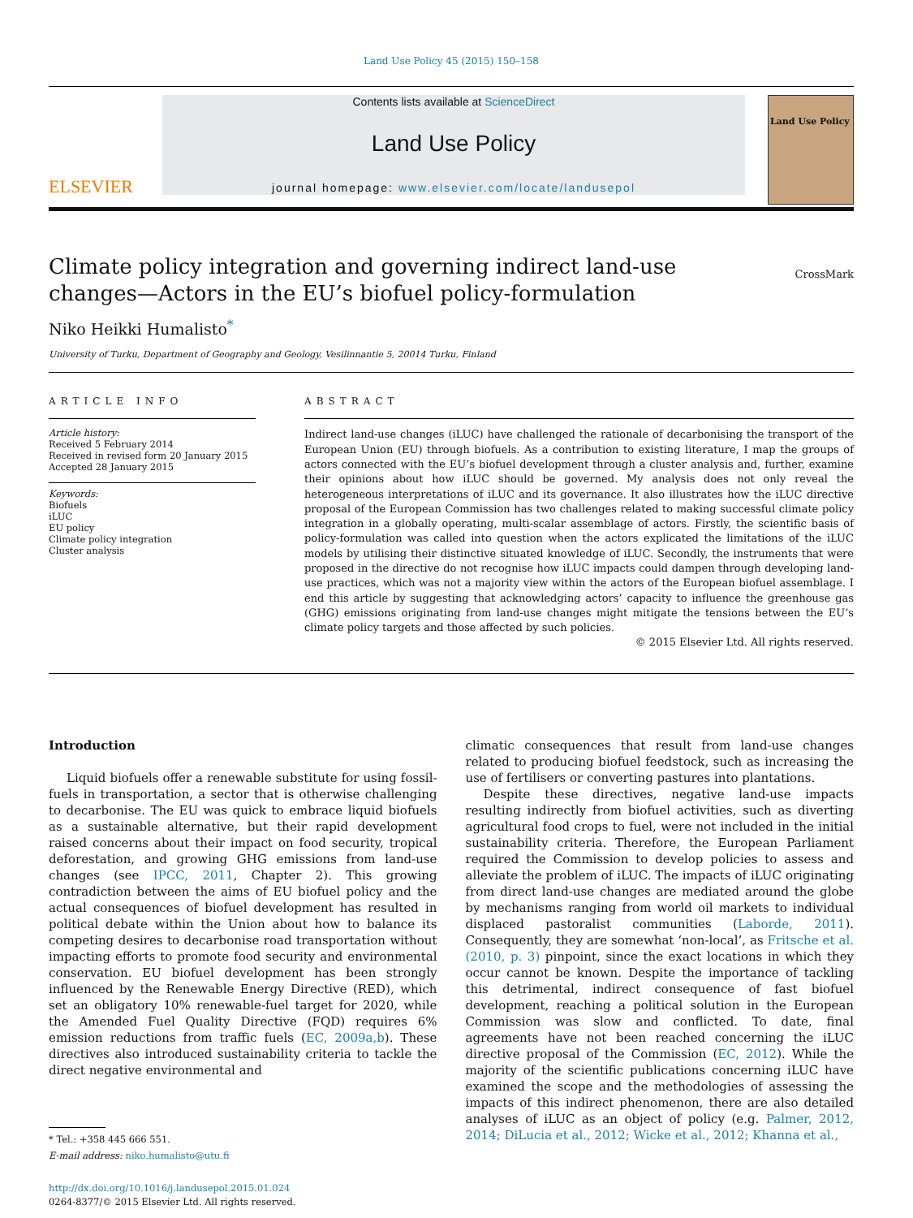Land Use Policy 45 (2015) 150–158
ELSEVIER
Contents lists available at ScienceDirect
Land Use Policy
journal homepage: www.elsevier.com/locate/landusepol
Land Use Policy
CrossMark
Climate policy integration and governing indirect land-use changes—Actors in the EU’s biofuel policy-formulation
Niko Heikki Humalisto<sup>*</sup>
University of Turku, Department of Geography and Geology, Vesilinnantie 5, 20014 Turku, Finland
ARTICLE INFO
Article history:
Received 5 February 2014
Received in revised form 20 January 2015
Accepted 28 January 2015
Keywords:
Biofuels
iLUC
EU policy
Climate policy integration
Cluster analysis
ABSTRACT
Indirect land-use changes (iLUC) have challenged the rationale of decarbonising the transport of the European Union (EU) through biofuels. As a contribution to existing literature, I map the groups of actors connected with the EU’s biofuel development through a cluster analysis and, further, examine their opinions about how iLUC should be governed. My analysis does not only reveal the heterogeneous interpretations of iLUC and its governance. It also illustrates how the iLUC directive proposal of the European Commission has two challenges related to making successful climate policy integration in a globally operating, multi-scalar assemblage of actors. Firstly, the scientific basis of policy-formulation was called into question when the actors explicated the limitations of the iLUC models by utilising their distinctive situated knowledge of iLUC. Secondly, the instruments that were proposed in the directive do not recognise how iLUC impacts could dampen through developing land-use practices, which was not a majority view within the actors of the European biofuel assemblage. I end this article by suggesting that acknowledging actors’ capacity to influence the greenhouse gas (GHG) emissions originating from land-use changes might mitigate the tensions between the EU’s climate policy targets and those affected by such policies.
© 2015 Elsevier Ltd. All rights reserved.
Introduction
Liquid biofuels offer a renewable substitute for using fossil-fuels in transportation, a sector that is otherwise challenging to decarbonise. The EU was quick to embrace liquid biofuels as a sustainable alternative, but their rapid development raised concerns about their impact on food security, tropical deforestation, and growing GHG emissions from land-use changes (see IPCC, 2011, Chapter 2). This growing contradiction between the aims of EU biofuel policy and the actual consequences of biofuel development has resulted in political debate within the Union about how to balance its competing desires to decarbonise road transportation without impacting efforts to promote food security and environmental conservation. EU biofuel development has been strongly influenced by the Renewable Energy Directive (RED), which set an obligatory 10% renewable-fuel target for 2020, while the Amended Fuel Quality Directive (FQD) requires 6% emission reductions from traffic fuels (EC, 2009a,b). These directives also introduced sustainability criteria to tackle the direct negative environmental and
* Tel.: +358 445 666 551.
E-mail address: niko.humalisto@utu.fi
http://dx.doi.org/10.1016/j.landusepol.2015.01.024
0264-8377/© 2015 Elsevier Ltd. All rights reserved.
climatic consequences that result from land-use changes related to producing biofuel feedstock, such as increasing the use of fertilisers or converting pastures into plantations.
Despite these directives, negative land-use impacts resulting indirectly from biofuel activities, such as diverting agricultural food crops to fuel, were not included in the initial sustainability criteria. Therefore, the European Parliament required the Commission to develop policies to assess and alleviate the problem of iLUC. The impacts of iLUC originating from direct land-use changes are mediated around the globe by mechanisms ranging from world oil markets to individual displaced pastoralist communities (Laborde, 2011). Consequently, they are somewhat ‘non-local’, as Fritsche et al. (2010, p. 3) pinpoint, since the exact locations in which they occur cannot be known. Despite the importance of tackling this detrimental, indirect consequence of fast biofuel development, reaching a political solution in the European Commission was slow and conflicted. To date, final agreements have not been reached concerning the iLUC directive proposal of the Commission (EC, 2012). While the majority of the scientific publications concerning iLUC have examined the scope and the methodologies of assessing the impacts of this indirect phenomenon, there are also detailed analyses of iLUC as an object of policy (e.g. Palmer, 2012, 2014; DiLucia et al., 2012; Wicke et al., 2012; Khanna et al.,